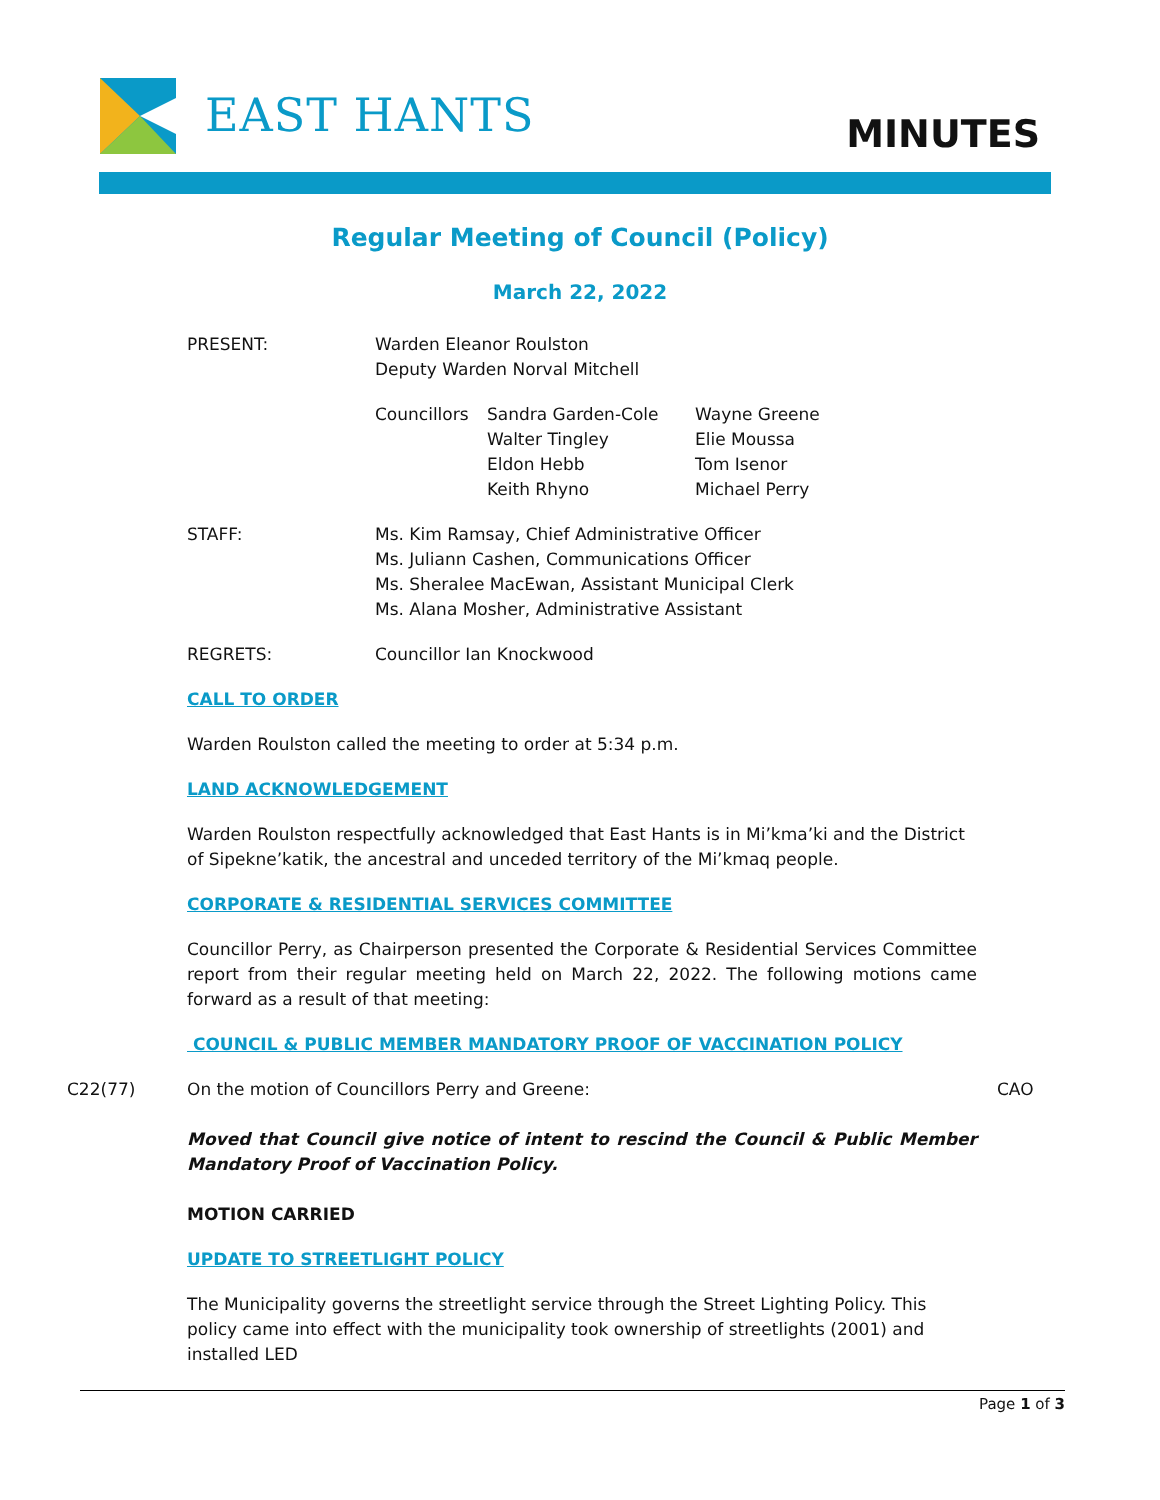EAST HANTS MINUTES
Regular Meeting of Council (Policy)
March 22, 2022
PRESENT: Warden Eleanor Roulston
Deputy Warden Norval Mitchell
Councillors
Sandra Garden-Cole
Walter Tingley
Eldon Hebb
Keith Rhyno
Wayne Greene
Elie Moussa
Tom Isenor
Michael Perry
STAFF: Ms. Kim Ramsay, Chief Administrative Officer
Ms. Juliann Cashen, Communications Officer
Ms. Sheralee MacEwan, Assistant Municipal Clerk
Ms. Alana Mosher, Administrative Assistant
REGRETS: Councillor Ian Knockwood
CALL TO ORDER
Warden Roulston called the meeting to order at 5:34 p.m.
LAND ACKNOWLEDGEMENT
Warden Roulston respectfully acknowledged that East Hants is in Mi’kma’ki and the District of Sipekne’katik, the ancestral and unceded territory of the Mi’kmaq people.
CORPORATE & RESIDENTIAL SERVICES COMMITTEE
Councillor Perry, as Chairperson presented the Corporate & Residential Services Committee report from their regular meeting held on March 22, 2022. The following motions came forward as a result of that meeting:
COUNCIL & PUBLIC MEMBER MANDATORY PROOF OF VACCINATION POLICY
C22(77) On the motion of Councillors Perry and Greene: CAO
Moved that Council give notice of intent to rescind the Council & Public Member Mandatory Proof of Vaccination Policy.
MOTION CARRIED
UPDATE TO STREETLIGHT POLICY
The Municipality governs the streetlight service through the Street Lighting Policy. This policy came into effect with the municipality took ownership of streetlights (2001) and installed LED
Page 1 of 3